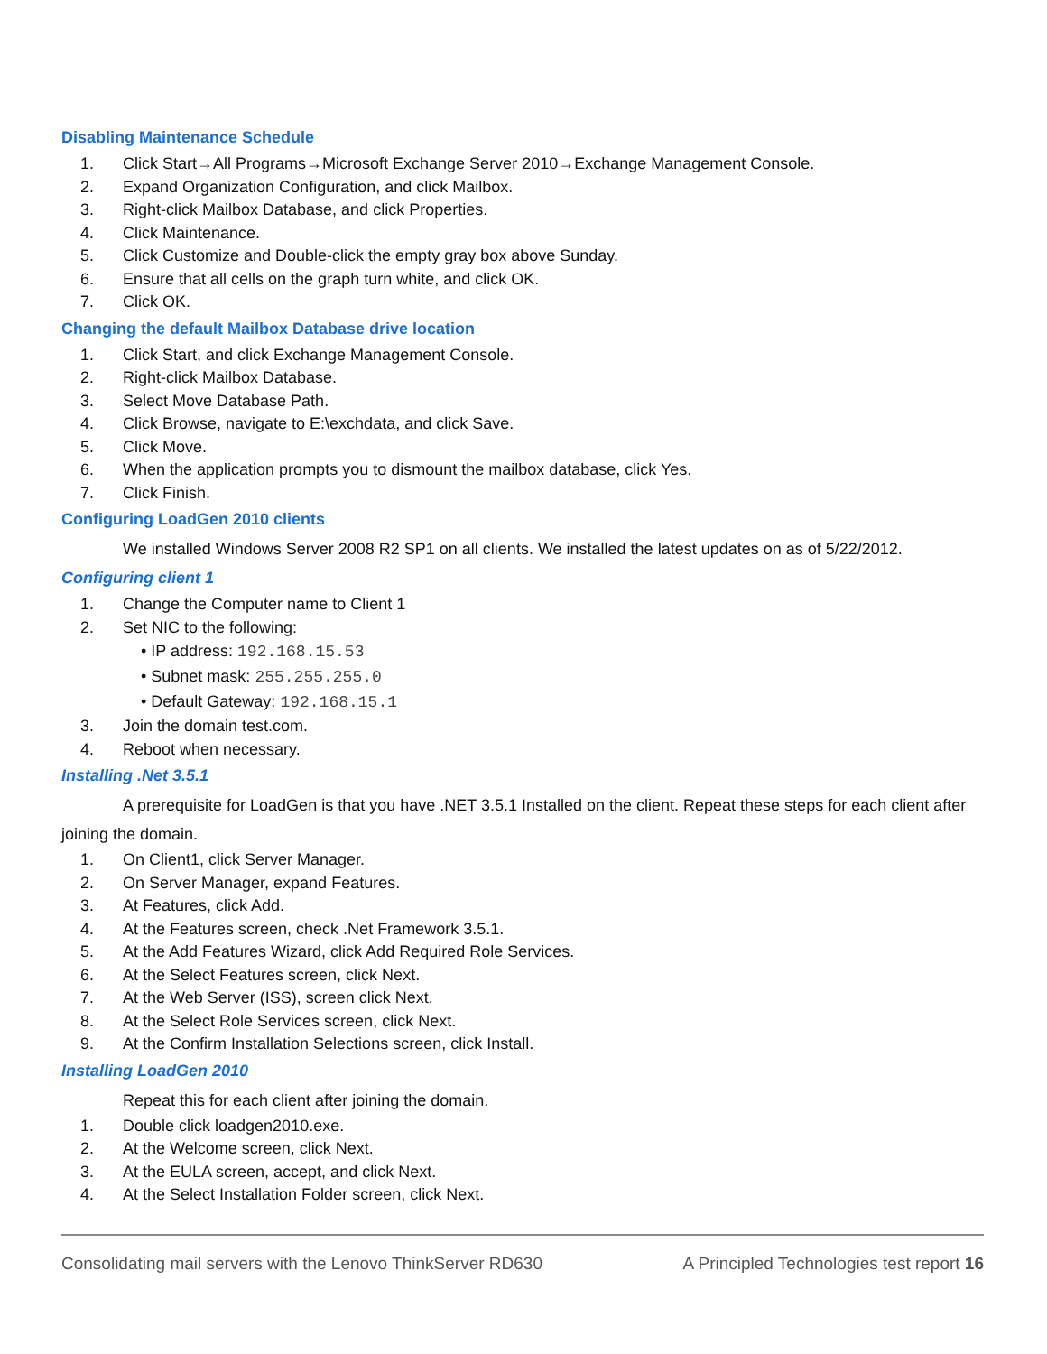Disabling Maintenance Schedule
1. Click Start→All Programs→Microsoft Exchange Server 2010→Exchange Management Console.
2. Expand Organization Configuration, and click Mailbox.
3. Right-click Mailbox Database, and click Properties.
4. Click Maintenance.
5. Click Customize and Double-click the empty gray box above Sunday.
6. Ensure that all cells on the graph turn white, and click OK.
7. Click OK.
Changing the default Mailbox Database drive location
1. Click Start, and click Exchange Management Console.
2. Right-click Mailbox Database.
3. Select Move Database Path.
4. Click Browse, navigate to E:\exchdata, and click Save.
5. Click Move.
6. When the application prompts you to dismount the mailbox database, click Yes.
7. Click Finish.
Configuring LoadGen 2010 clients
We installed Windows Server 2008 R2 SP1 on all clients. We installed the latest updates on as of 5/22/2012.
Configuring client 1
1. Change the Computer name to Client 1
2. Set NIC to the following:
• IP address: 192.168.15.53
• Subnet mask: 255.255.255.0
• Default Gateway: 192.168.15.1
3. Join the domain test.com.
4. Reboot when necessary.
Installing .Net 3.5.1
A prerequisite for LoadGen is that you have .NET 3.5.1 Installed on the client. Repeat these steps for each client after joining the domain.
1. On Client1, click Server Manager.
2. On Server Manager, expand Features.
3. At Features, click Add.
4. At the Features screen, check .Net Framework 3.5.1.
5. At the Add Features Wizard, click Add Required Role Services.
6. At the Select Features screen, click Next.
7. At the Web Server (ISS), screen click Next.
8. At the Select Role Services screen, click Next.
9. At the Confirm Installation Selections screen, click Install.
Installing LoadGen 2010
Repeat this for each client after joining the domain.
1. Double click loadgen2010.exe.
2. At the Welcome screen, click Next.
3. At the EULA screen, accept, and click Next.
4. At the Select Installation Folder screen, click Next.
Consolidating mail servers with the Lenovo ThinkServer RD630 A Principled Technologies test report 16